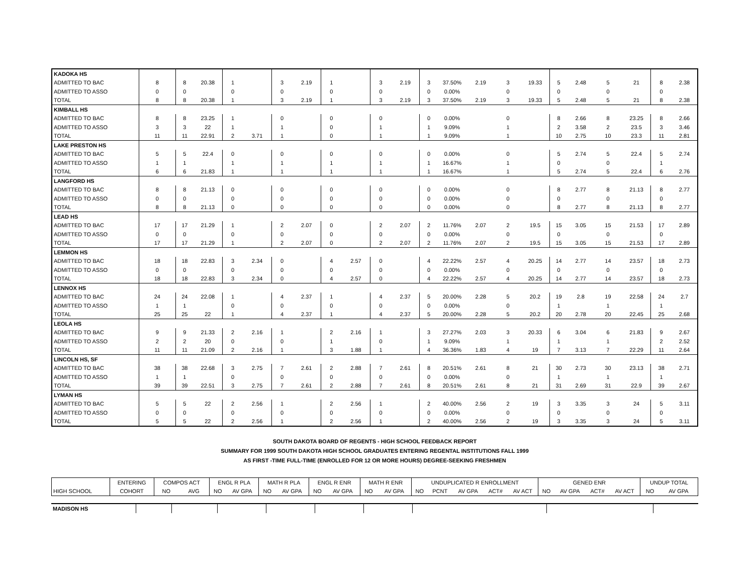| KADOKA HS | | | | | | | | | | | | | | | | | | | | | | |
| ADMITTED TO BAC | 8 | 8 | 20.38 | 1 | | 3 | 2.19 | 1 | | 3 | 2.19 | 3 | 37.50% | 2.19 | 3 | 19.33 | 5 | 2.48 | 5 | 21 | 8 | 2.38 |
| ADMITTED TO ASSO | 0 | 0 | | 0 | | 0 | | 0 | | 0 | | 0 | 0.00% | | 0 | | 0 | | 0 | | 0 | |
| TOTAL | 8 | 8 | 20.38 | 1 | | 3 | 2.19 | 1 | | 3 | 2.19 | 3 | 37.50% | 2.19 | 3 | 19.33 | 5 | 2.48 | 5 | 21 | 8 | 2.38 |
| KIMBALL HS | | | | | | | | | | | | | | | | | | | | | | |
| ADMITTED TO BAC | 8 | 8 | 23.25 | 1 | | 0 | | 0 | | 0 | | 0 | 0.00% | | 0 | | 8 | 2.66 | 8 | 23.25 | 8 | 2.66 |
| ADMITTED TO ASSO | 3 | 3 | 22 | 1 | | 1 | | 0 | | 1 | | 1 | 9.09% | | 1 | | 2 | 3.58 | 2 | 23.5 | 3 | 3.46 |
| TOTAL | 11 | 11 | 22.91 | 2 | 3.71 | 1 | | 0 | | 1 | | 1 | 9.09% | | 1 | | 10 | 2.75 | 10 | 23.3 | 11 | 2.81 |
| LAKE PRESTON HS | | | | | | | | | | | | | | | | | | | | | | |
| ADMITTED TO BAC | 5 | 5 | 22.4 | 0 | | 0 | | 0 | | 0 | | 0 | 0.00% | | 0 | | 5 | 2.74 | 5 | 22.4 | 5 | 2.74 |
| ADMITTED TO ASSO | 1 | 1 | | 1 | | 1 | | 1 | | 1 | | 1 | 16.67% | | 1 | | 0 | | 0 | | 1 | |
| TOTAL | 6 | 6 | 21.83 | 1 | | 1 | | 1 | | 1 | | 1 | 16.67% | | 1 | | 5 | 2.74 | 5 | 22.4 | 6 | 2.76 |
| LANGFORD HS | | | | | | | | | | | | | | | | | | | | | | |
| ADMITTED TO BAC | 8 | 8 | 21.13 | 0 | | 0 | | 0 | | 0 | | 0 | 0.00% | | 0 | | 8 | 2.77 | 8 | 21.13 | 8 | 2.77 |
| ADMITTED TO ASSO | 0 | 0 | | 0 | | 0 | | 0 | | 0 | | 0 | 0.00% | | 0 | | 0 | | 0 | | 0 | |
| TOTAL | 8 | 8 | 21.13 | 0 | | 0 | | 0 | | 0 | | 0 | 0.00% | | 0 | | 8 | 2.77 | 8 | 21.13 | 8 | 2.77 |
| LEAD HS | | | | | | | | | | | | | | | | | | | | | | |
| ADMITTED TO BAC | 17 | 17 | 21.29 | 1 | | 2 | 2.07 | 0 | | 2 | 2.07 | 2 | 11.76% | 2.07 | 2 | 19.5 | 15 | 3.05 | 15 | 21.53 | 17 | 2.89 |
| ADMITTED TO ASSO | 0 | 0 | | 0 | | 0 | | 0 | | 0 | | 0 | 0.00% | | 0 | | 0 | | 0 | | 0 | |
| TOTAL | 17 | 17 | 21.29 | 1 | | 2 | 2.07 | 0 | | 2 | 2.07 | 2 | 11.76% | 2.07 | 2 | 19.5 | 15 | 3.05 | 15 | 21.53 | 17 | 2.89 |
| LEMMON HS | | | | | | | | | | | | | | | | | | | | | | |
| ADMITTED TO BAC | 18 | 18 | 22.83 | 3 | 2.34 | 0 | | 4 | 2.57 | 0 | | 4 | 22.22% | 2.57 | 4 | 20.25 | 14 | 2.77 | 14 | 23.57 | 18 | 2.73 |
| ADMITTED TO ASSO | 0 | 0 | | 0 | | 0 | | 0 | | 0 | | 0 | 0.00% | | 0 | | 0 | | 0 | | 0 | |
| TOTAL | 18 | 18 | 22.83 | 3 | 2.34 | 0 | | 4 | 2.57 | 0 | | 4 | 22.22% | 2.57 | 4 | 20.25 | 14 | 2.77 | 14 | 23.57 | 18 | 2.73 |
| LENNOX HS | | | | | | | | | | | | | | | | | | | | | | |
| ADMITTED TO BAC | 24 | 24 | 22.08 | 1 | | 4 | 2.37 | 1 | | 4 | 2.37 | 5 | 20.00% | 2.28 | 5 | 20.2 | 19 | 2.8 | 19 | 22.58 | 24 | 2.7 |
| ADMITTED TO ASSO | 1 | 1 | | 0 | | 0 | | 0 | | 0 | | 0 | 0.00% | | 0 | | 1 | | 1 | | 1 | |
| TOTAL | 25 | 25 | 22 | 1 | | 4 | 2.37 | 1 | | 4 | 2.37 | 5 | 20.00% | 2.28 | 5 | 20.2 | 20 | 2.78 | 20 | 22.45 | 25 | 2.68 |
| LEOLA HS | | | | | | | | | | | | | | | | | | | | | | |
| ADMITTED TO BAC | 9 | 9 | 21.33 | 2 | 2.16 | 1 | | 2 | 2.16 | 1 | | 3 | 27.27% | 2.03 | 3 | 20.33 | 6 | 3.04 | 6 | 21.83 | 9 | 2.67 |
| ADMITTED TO ASSO | 2 | 2 | 20 | 0 | | 0 | | 1 | | 0 | | 1 | 9.09% | | 1 | | 1 | | 1 | | 2 | 2.52 |
| TOTAL | 11 | 11 | 21.09 | 2 | 2.16 | 1 | | 3 | 1.88 | 1 | | 4 | 36.36% | 1.83 | 4 | 19 | 7 | 3.13 | 7 | 22.29 | 11 | 2.64 |
| LINCOLN HS, SF | | | | | | | | | | | | | | | | | | | | | | |
| ADMITTED TO BAC | 38 | 38 | 22.68 | 3 | 2.75 | 7 | 2.61 | 2 | 2.88 | 7 | 2.61 | 8 | 20.51% | 2.61 | 8 | 21 | 30 | 2.73 | 30 | 23.13 | 38 | 2.71 |
| ADMITTED TO ASSO | 1 | 1 | | 0 | | 0 | | 0 | | 0 | | 0 | 0.00% | | 0 | | 1 | | 1 | | 1 | |
| TOTAL | 39 | 39 | 22.51 | 3 | 2.75 | 7 | 2.61 | 2 | 2.88 | 7 | 2.61 | 8 | 20.51% | 2.61 | 8 | 21 | 31 | 2.69 | 31 | 22.9 | 39 | 2.67 |
| LYMAN HS | | | | | | | | | | | | | | | | | | | | | | |
| ADMITTED TO BAC | 5 | 5 | 22 | 2 | 2.56 | 1 | | 2 | 2.56 | 1 | | 2 | 40.00% | 2.56 | 2 | 19 | 3 | 3.35 | 3 | 24 | 5 | 3.11 |
| ADMITTED TO ASSO | 0 | 0 | | 0 | | 0 | | 0 | | 0 | | 0 | 0.00% | | 0 | | 0 | | 0 | | 0 | |
| TOTAL | 5 | 5 | 22 | 2 | 2.56 | 1 | | 2 | 2.56 | 1 | | 2 | 40.00% | 2.56 | 2 | 19 | 3 | 3.35 | 3 | 24 | 5 | 3.11 |
SOUTH DAKOTA BOARD OF REGENTS - HIGH SCHOOL FEEDBACK REPORT
SUMMARY FOR 1999 SOUTH DAKOTA HIGH SCHOOL GRADUATES ENTERING REGENTAL INSTITUTIONS FALL 1999
AS FIRST -TIME FULL-TIME (ENROLLED FOR 12 OR MORE HOURS) DEGREE-SEEKING FRESHMEN
| | ENTERING | COMPOS ACT | | ENGL R PLA | | MATH R PLA | | ENGL R ENR | | MATH R ENR | | UNDUPLICATED R ENROLLMENT | | | | | GENED ENR | | | | UNDUP TOTAL | |
| --- | --- | --- | --- | --- | --- | --- | --- | --- | --- | --- | --- | --- | --- | --- | --- | --- | --- | --- | --- | --- | --- | --- |
| HIGH SCHOOL | COHORT | NO | AVG | NO | AV GPA | NO | AV GPA | NO | AV GPA | NO | AV GPA | NO | PCNT | AV GPA | ACT# | AV ACT | NO | AV GPA | ACT# | AV ACT | NO | AV GPA |
| MADISON HS | | | | | | | | | |